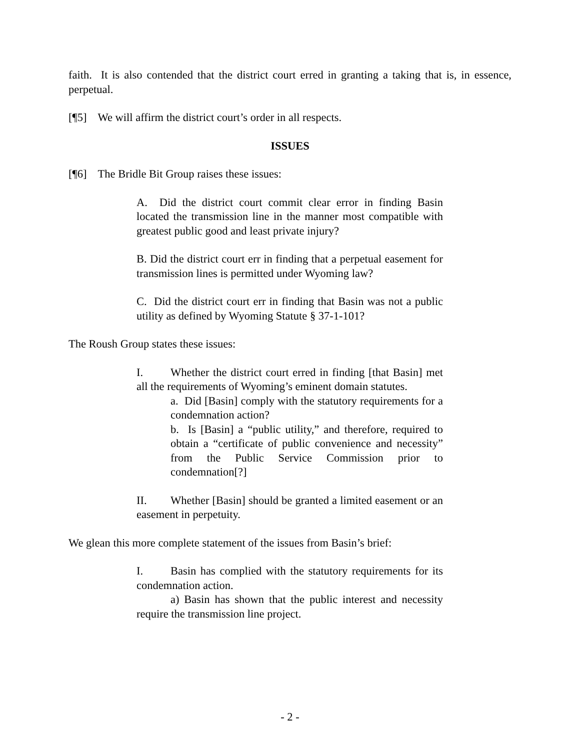faith. It is also contended that the district court erred in granting a taking that is, in essence, perpetual.
[¶5] We will affirm the district court’s order in all respects.
ISSUES
[¶6] The Bridle Bit Group raises these issues:
A. Did the district court commit clear error in finding Basin located the transmission line in the manner most compatible with greatest public good and least private injury?
B. Did the district court err in finding that a perpetual easement for transmission lines is permitted under Wyoming law?
C. Did the district court err in finding that Basin was not a public utility as defined by Wyoming Statute § 37-1-101?
The Roush Group states these issues:
I. Whether the district court erred in finding [that Basin] met all the requirements of Wyoming’s eminent domain statutes.
a. Did [Basin] comply with the statutory requirements for a condemnation action?
b. Is [Basin] a “public utility,” and therefore, required to obtain a “certificate of public convenience and necessity” from the Public Service Commission prior to condemnation[?]
II. Whether [Basin] should be granted a limited easement or an easement in perpetuity.
We glean this more complete statement of the issues from Basin’s brief:
I. Basin has complied with the statutory requirements for its condemnation action.
a) Basin has shown that the public interest and necessity require the transmission line project.
- 2 -